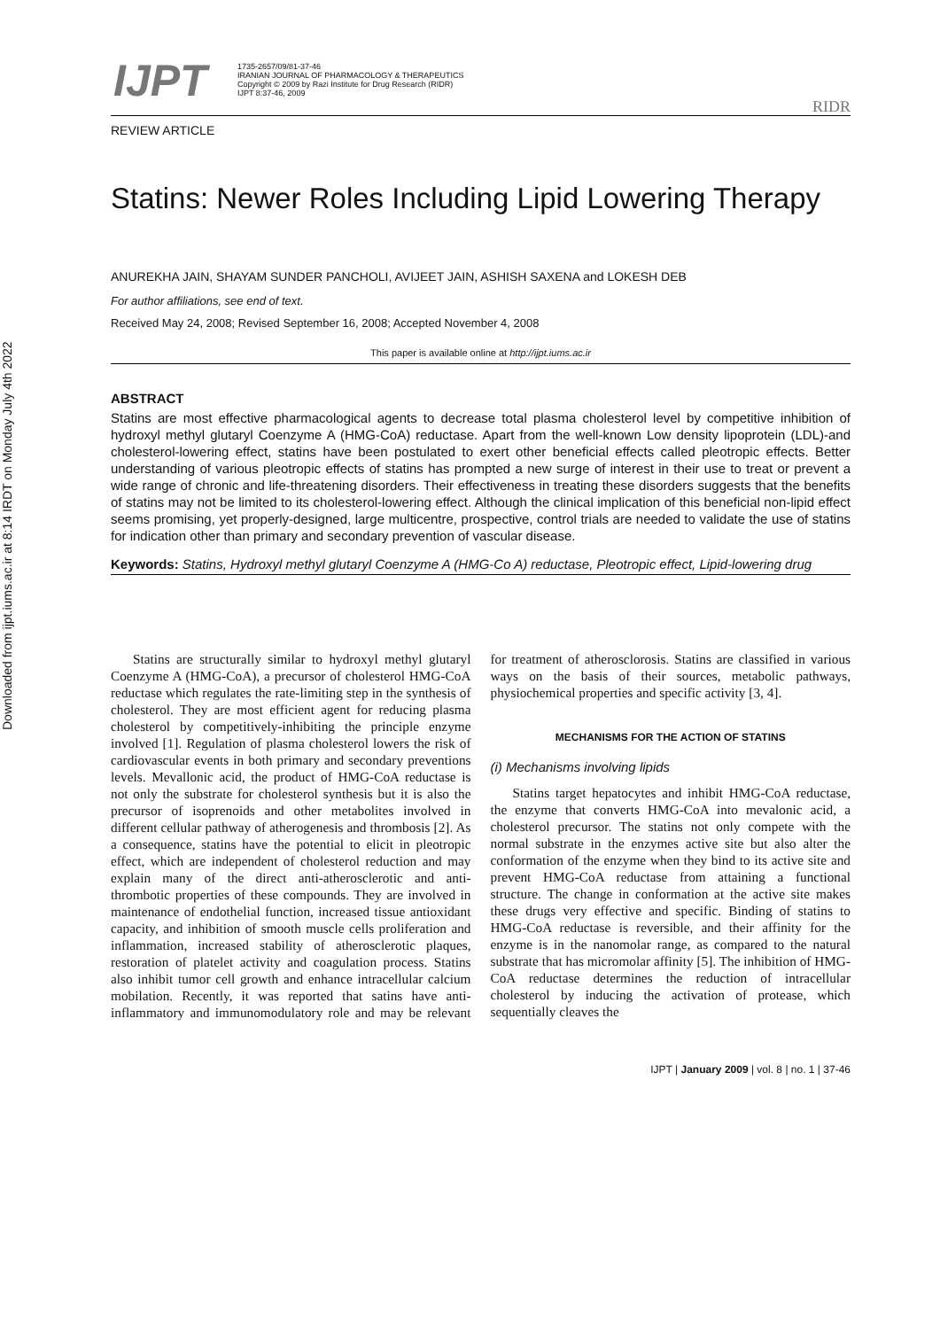Downloaded from ijpt.iums.ac.ir at 8:14 IRDT on Monday July 4th 2022
IJPT
1735-2657/09/81-37-46
IRANIAN JOURNAL OF PHARMACOLOGY & THERAPEUTICS
Copyright © 2009 by Razi Institute for Drug Research (RIDR)
IJPT 8:37-46, 2009
RIDR
REVIEW ARTICLE
Statins: Newer Roles Including Lipid Lowering Therapy
ANUREKHA JAIN, SHAYAM SUNDER PANCHOLI, AVIJEET JAIN, ASHISH SAXENA and LOKESH DEB
For author affiliations, see end of text.
Received May 24, 2008; Revised September 16, 2008; Accepted November 4, 2008
This paper is available online at http://ijpt.iums.ac.ir
ABSTRACT
Statins are most effective pharmacological agents to decrease total plasma cholesterol level by competitive inhibition of hydroxyl methyl glutaryl Coenzyme A (HMG-CoA) reductase. Apart from the well-known Low density lipoprotein (LDL)-and cholesterol-lowering effect, statins have been postulated to exert other beneficial effects called pleotropic effects. Better understanding of various pleotropic effects of statins has prompted a new surge of interest in their use to treat or prevent a wide range of chronic and life-threatening disorders. Their effectiveness in treating these disorders suggests that the benefits of statins may not be limited to its cholesterol-lowering effect. Although the clinical implication of this beneficial non-lipid effect seems promising, yet properly-designed, large multicentre, prospective, control trials are needed to validate the use of statins for indication other than primary and secondary prevention of vascular disease.
Keywords: Statins, Hydroxyl methyl glutaryl Coenzyme A (HMG-Co A) reductase, Pleotropic effect, Lipid-lowering drug
Statins are structurally similar to hydroxyl methyl glutaryl Coenzyme A (HMG-CoA), a precursor of cholesterol HMG-CoA reductase which regulates the rate-limiting step in the synthesis of cholesterol. They are most efficient agent for reducing plasma cholesterol by competitively-inhibiting the principle enzyme involved [1]. Regulation of plasma cholesterol lowers the risk of cardiovascular events in both primary and secondary preventions levels. Mevallonic acid, the product of HMG-CoA reductase is not only the substrate for cholesterol synthesis but it is also the precursor of isoprenoids and other metabolites involved in different cellular pathway of atherogenesis and thrombosis [2]. As a consequence, statins have the potential to elicit in pleotropic effect, which are independent of cholesterol reduction and may explain many of the direct anti-atherosclerotic and anti-thrombotic properties of these compounds. They are involved in maintenance of endothelial function, increased tissue antioxidant capacity, and inhibition of smooth muscle cells proliferation and inflammation, increased stability of atherosclerotic plaques, restoration of platelet activity and coagulation process. Statins also inhibit tumor cell growth and enhance intracellular calcium mobilation. Recently, it was reported that satins have anti-inflammatory and immunomodulatory role and may be relevant for treatment of atherosclorosis. Statins are classified in various ways on the basis of their sources, metabolic pathways, physiochemical properties and specific activity [3, 4].
MECHANISMS FOR THE ACTION OF STATINS
(i) Mechanisms involving lipids
Statins target hepatocytes and inhibit HMG-CoA reductase, the enzyme that converts HMG-CoA into mevalonic acid, a cholesterol precursor. The statins not only compete with the normal substrate in the enzymes active site but also alter the conformation of the enzyme when they bind to its active site and prevent HMG-CoA reductase from attaining a functional structure. The change in conformation at the active site makes these drugs very effective and specific. Binding of statins to HMG-CoA reductase is reversible, and their affinity for the enzyme is in the nanomolar range, as compared to the natural substrate that has micromolar affinity [5]. The inhibition of HMG-CoA reductase determines the reduction of intracellular cholesterol by inducing the activation of protease, which sequentially cleaves the
IJPT | January 2009 | vol. 8 | no. 1 | 37-46